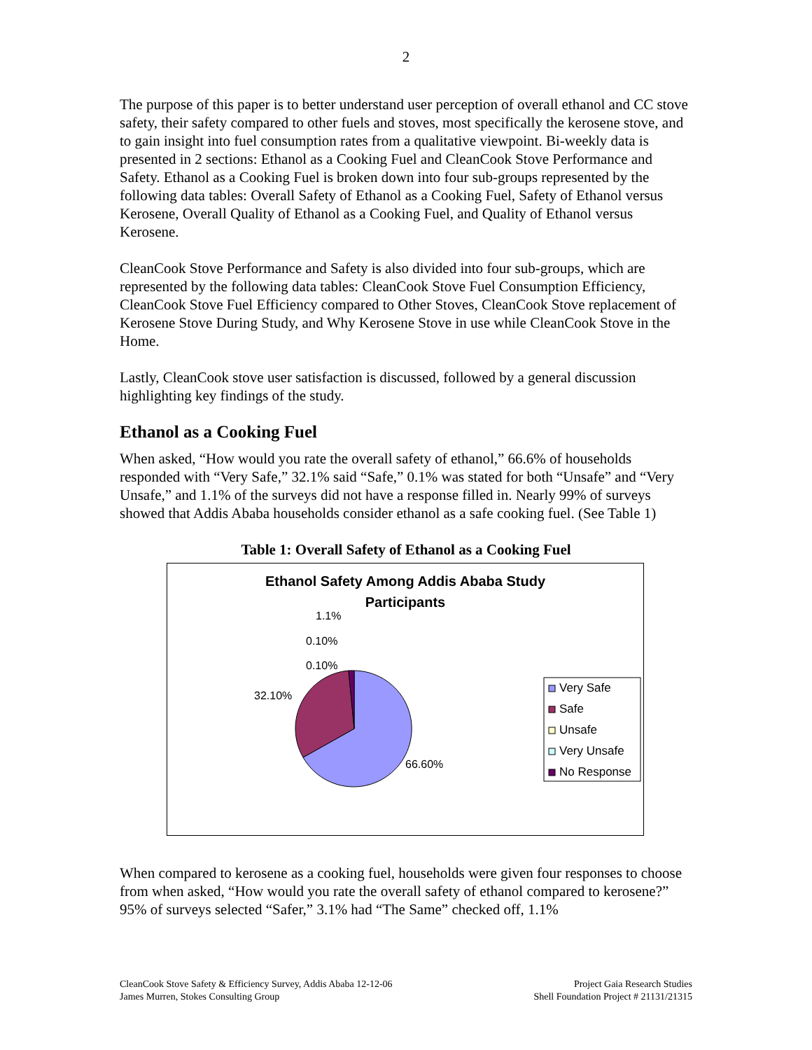2
The purpose of this paper is to better understand user perception of overall ethanol and CC stove safety, their safety compared to other fuels and stoves, most specifically the kerosene stove, and to gain insight into fuel consumption rates from a qualitative viewpoint. Bi-weekly data is presented in 2 sections: Ethanol as a Cooking Fuel and CleanCook Stove Performance and Safety. Ethanol as a Cooking Fuel is broken down into four sub-groups represented by the following data tables: Overall Safety of Ethanol as a Cooking Fuel, Safety of Ethanol versus Kerosene, Overall Quality of Ethanol as a Cooking Fuel, and Quality of Ethanol versus Kerosene.
CleanCook Stove Performance and Safety is also divided into four sub-groups, which are represented by the following data tables: CleanCook Stove Fuel Consumption Efficiency, CleanCook Stove Fuel Efficiency compared to Other Stoves, CleanCook Stove replacement of Kerosene Stove During Study, and Why Kerosene Stove in use while CleanCook Stove in the Home.
Lastly, CleanCook stove user satisfaction is discussed, followed by a general discussion highlighting key findings of the study.
Ethanol as a Cooking Fuel
When asked, “How would you rate the overall safety of ethanol,” 66.6% of households responded with “Very Safe,” 32.1% said “Safe,” 0.1% was stated for both “Unsafe” and “Very Unsafe,” and 1.1% of the surveys did not have a response filled in. Nearly 99% of surveys showed that Addis Ababa households consider ethanol as a safe cooking fuel. (See Table 1)
Table 1: Overall Safety of Ethanol as a Cooking Fuel
Ethanol Safety Among Addis Ababa Study
Participants
1.1%
0.10%
0.10%
32.10%
66.60%
Very Safe
Safe
Unsafe
Very Unsafe
No Response
When compared to kerosene as a cooking fuel, households were given four responses to choose from when asked, “How would you rate the overall safety of ethanol compared to kerosene?” 95% of surveys selected “Safer,” 3.1% had “The Same” checked off, 1.1%
CleanCook Stove Safety & Efficiency Survey, Addis Ababa 12-12-06
James Murren, Stokes Consulting Group
Project Gaia Research Studies
Shell Foundation Project # 21131/21315